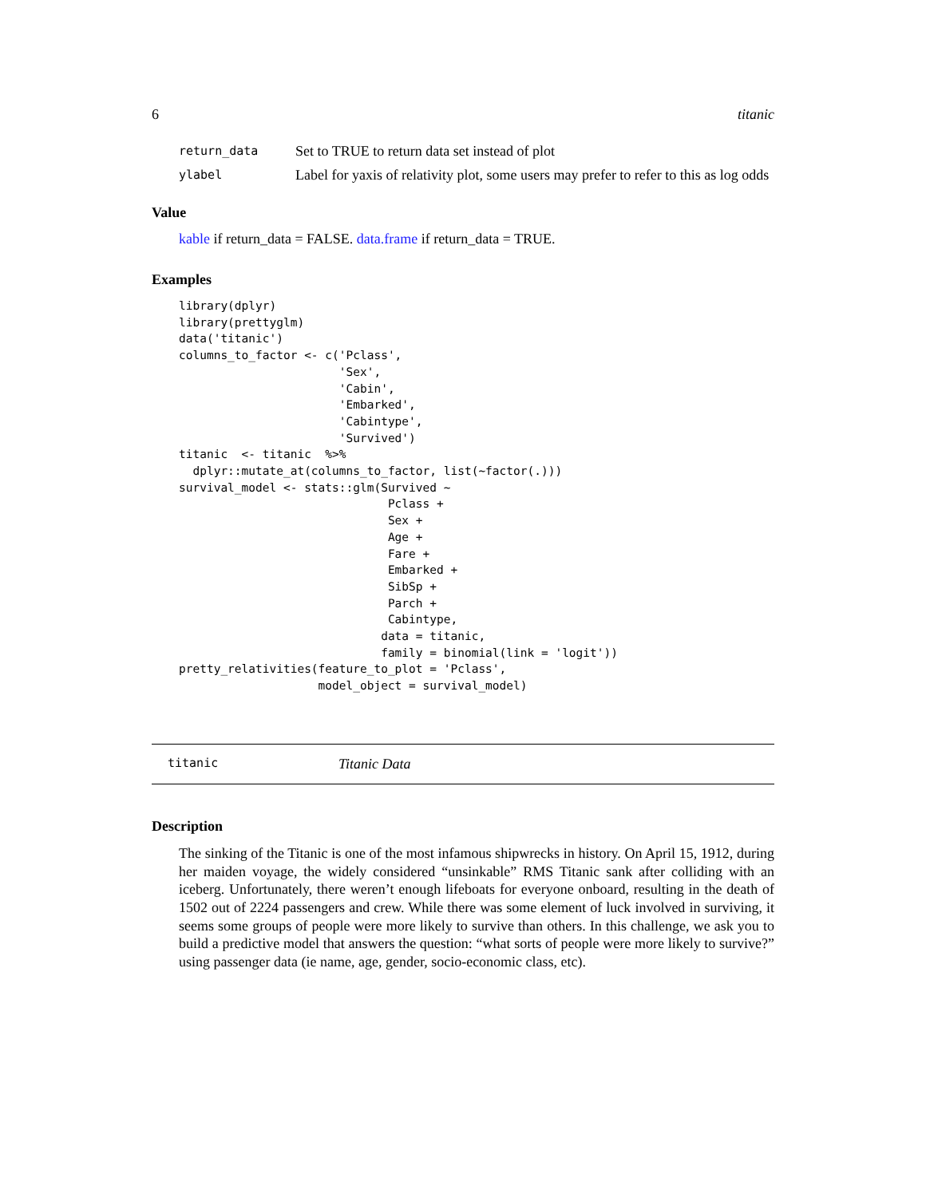6 titanic
return_data Set to TRUE to return data set instead of plot
ylabel Label for yaxis of relativity plot, some users may prefer to refer to this as log odds
Value
kable if return_data = FALSE. data.frame if return_data = TRUE.
Examples
library(dplyr)
library(prettyglm)
data('titanic')
columns_to_factor <- c('Pclass',
                       'Sex',
                       'Cabin',
                       'Embarked',
                       'Cabintype',
                       'Survived')
titanic  <- titanic  %>%
  dplyr::mutate_at(columns_to_factor, list(~factor(.)))
survival_model <- stats::glm(Survived ~
                              Pclass +
                              Sex +
                              Age +
                              Fare +
                              Embarked +
                              SibSp +
                              Parch +
                              Cabintype,
                             data = titanic,
                             family = binomial(link = 'logit'))
pretty_relativities(feature_to_plot = 'Pclass',
                    model_object = survival_model)
titanic Titanic Data
Description
The sinking of the Titanic is one of the most infamous shipwrecks in history. On April 15, 1912, during her maiden voyage, the widely considered “unsinkable” RMS Titanic sank after colliding with an iceberg. Unfortunately, there weren’t enough lifeboats for everyone onboard, resulting in the death of 1502 out of 2224 passengers and crew. While there was some element of luck involved in surviving, it seems some groups of people were more likely to survive than others. In this challenge, we ask you to build a predictive model that answers the question: “what sorts of people were more likely to survive?” using passenger data (ie name, age, gender, socio-economic class, etc).